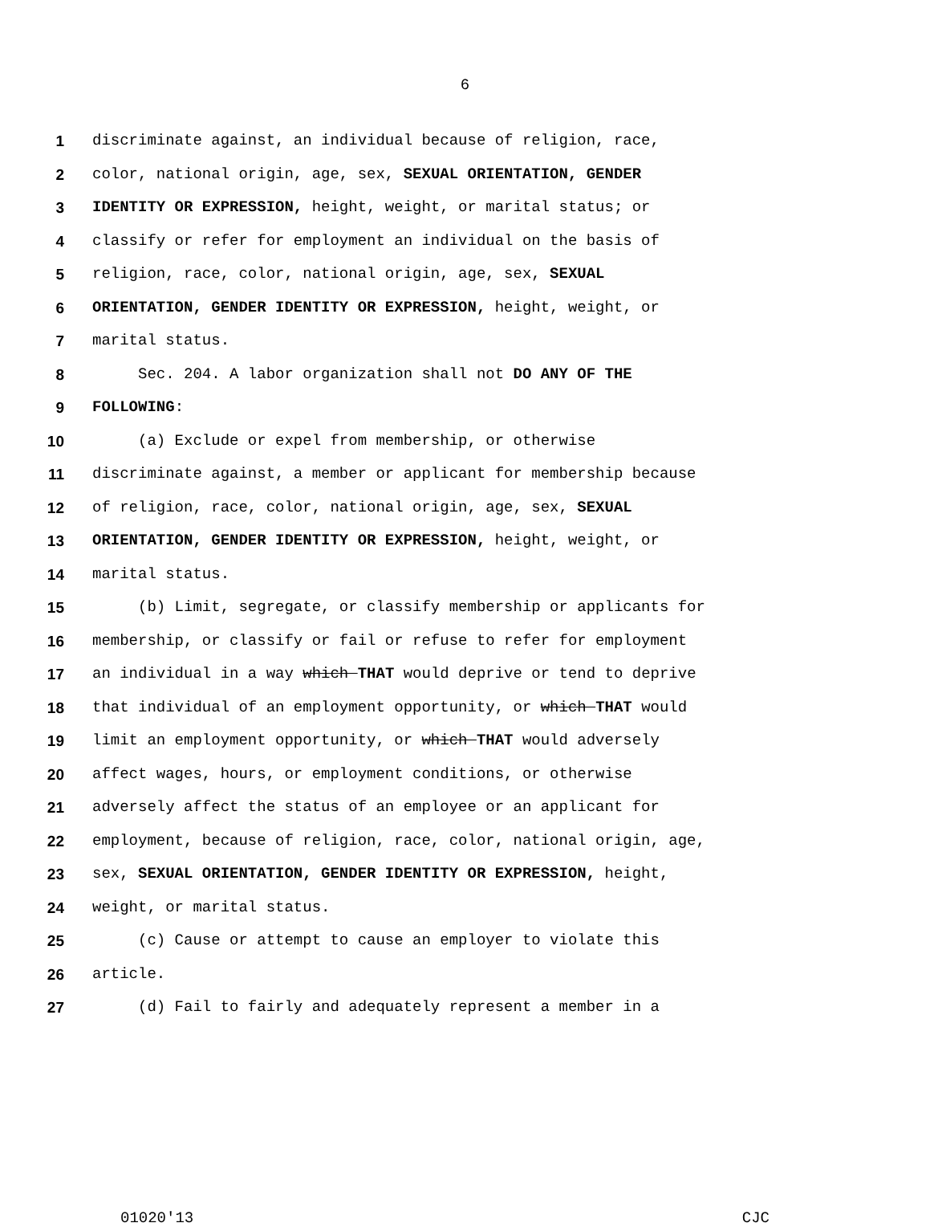6
1 discriminate against, an individual because of religion, race,
2 color, national origin, age, sex, SEXUAL ORIENTATION, GENDER
3 IDENTITY OR EXPRESSION, height, weight, or marital status; or
4 classify or refer for employment an individual on the basis of
5 religion, race, color, national origin, age, sex, SEXUAL
6 ORIENTATION, GENDER IDENTITY OR EXPRESSION, height, weight, or
7 marital status.
8 Sec. 204. A labor organization shall not DO ANY OF THE
9 FOLLOWING:
10 (a) Exclude or expel from membership, or otherwise
11 discriminate against, a member or applicant for membership because
12 of religion, race, color, national origin, age, sex, SEXUAL
13 ORIENTATION, GENDER IDENTITY OR EXPRESSION, height, weight, or
14 marital status.
15 (b) Limit, segregate, or classify membership or applicants for
16 membership, or classify or fail or refuse to refer for employment
17 an individual in a way which THAT would deprive or tend to deprive
18 that individual of an employment opportunity, or which THAT would
19 limit an employment opportunity, or which THAT would adversely
20 affect wages, hours, or employment conditions, or otherwise
21 adversely affect the status of an employee or an applicant for
22 employment, because of religion, race, color, national origin, age,
23 sex, SEXUAL ORIENTATION, GENDER IDENTITY OR EXPRESSION, height,
24 weight, or marital status.
25 (c) Cause or attempt to cause an employer to violate this
26 article.
27 (d) Fail to fairly and adequately represent a member in a
01020'13 CJC